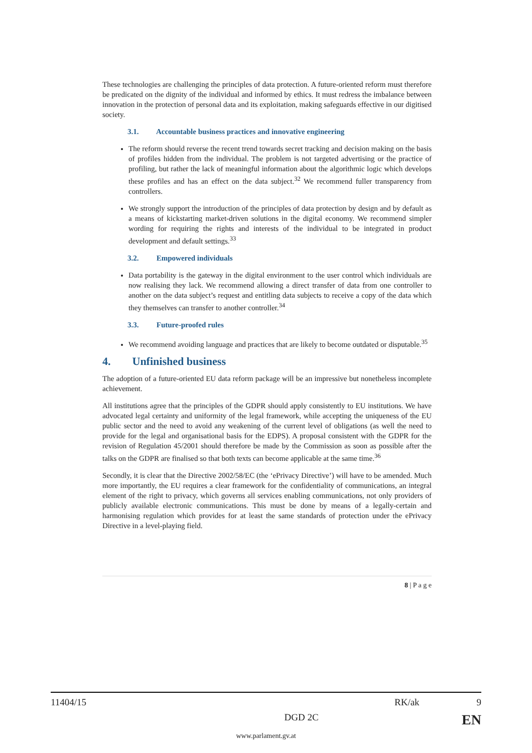These technologies are challenging the principles of data protection. A future-oriented reform must therefore be predicated on the dignity of the individual and informed by ethics. It must redress the imbalance between innovation in the protection of personal data and its exploitation, making safeguards effective in our digitised society.
3.1. Accountable business practices and innovative engineering
The reform should reverse the recent trend towards secret tracking and decision making on the basis of profiles hidden from the individual. The problem is not targeted advertising or the practice of profiling, but rather the lack of meaningful information about the algorithmic logic which develops these profiles and has an effect on the data subject.<sup>32</sup> We recommend fuller transparency from controllers.
We strongly support the introduction of the principles of data protection by design and by default as a means of kickstarting market-driven solutions in the digital economy. We recommend simpler wording for requiring the rights and interests of the individual to be integrated in product development and default settings.<sup>33</sup>
3.2. Empowered individuals
Data portability is the gateway in the digital environment to the user control which individuals are now realising they lack. We recommend allowing a direct transfer of data from one controller to another on the data subject’s request and entitling data subjects to receive a copy of the data which they themselves can transfer to another controller.<sup>34</sup>
3.3. Future-proofed rules
We recommend avoiding language and practices that are likely to become outdated or disputable.<sup>35</sup>
4. Unfinished business
The adoption of a future-oriented EU data reform package will be an impressive but nonetheless incomplete achievement.
All institutions agree that the principles of the GDPR should apply consistently to EU institutions. We have advocated legal certainty and uniformity of the legal framework, while accepting the uniqueness of the EU public sector and the need to avoid any weakening of the current level of obligations (as well the need to provide for the legal and organisational basis for the EDPS). A proposal consistent with the GDPR for the revision of Regulation 45/2001 should therefore be made by the Commission as soon as possible after the talks on the GDPR are finalised so that both texts can become applicable at the same time.<sup>36</sup>
Secondly, it is clear that the Directive 2002/58/EC (the ‘ePrivacy Directive’) will have to be amended. Much more importantly, the EU requires a clear framework for the confidentiality of communications, an integral element of the right to privacy, which governs all services enabling communications, not only providers of publicly available electronic communications. This must be done by means of a legally-certain and harmonising regulation which provides for at least the same standards of protection under the ePrivacy Directive in a level-playing field.
8 | P a g e
11404/15 RK/ak 9
DGD 2C EN
www.parlament.gv.at